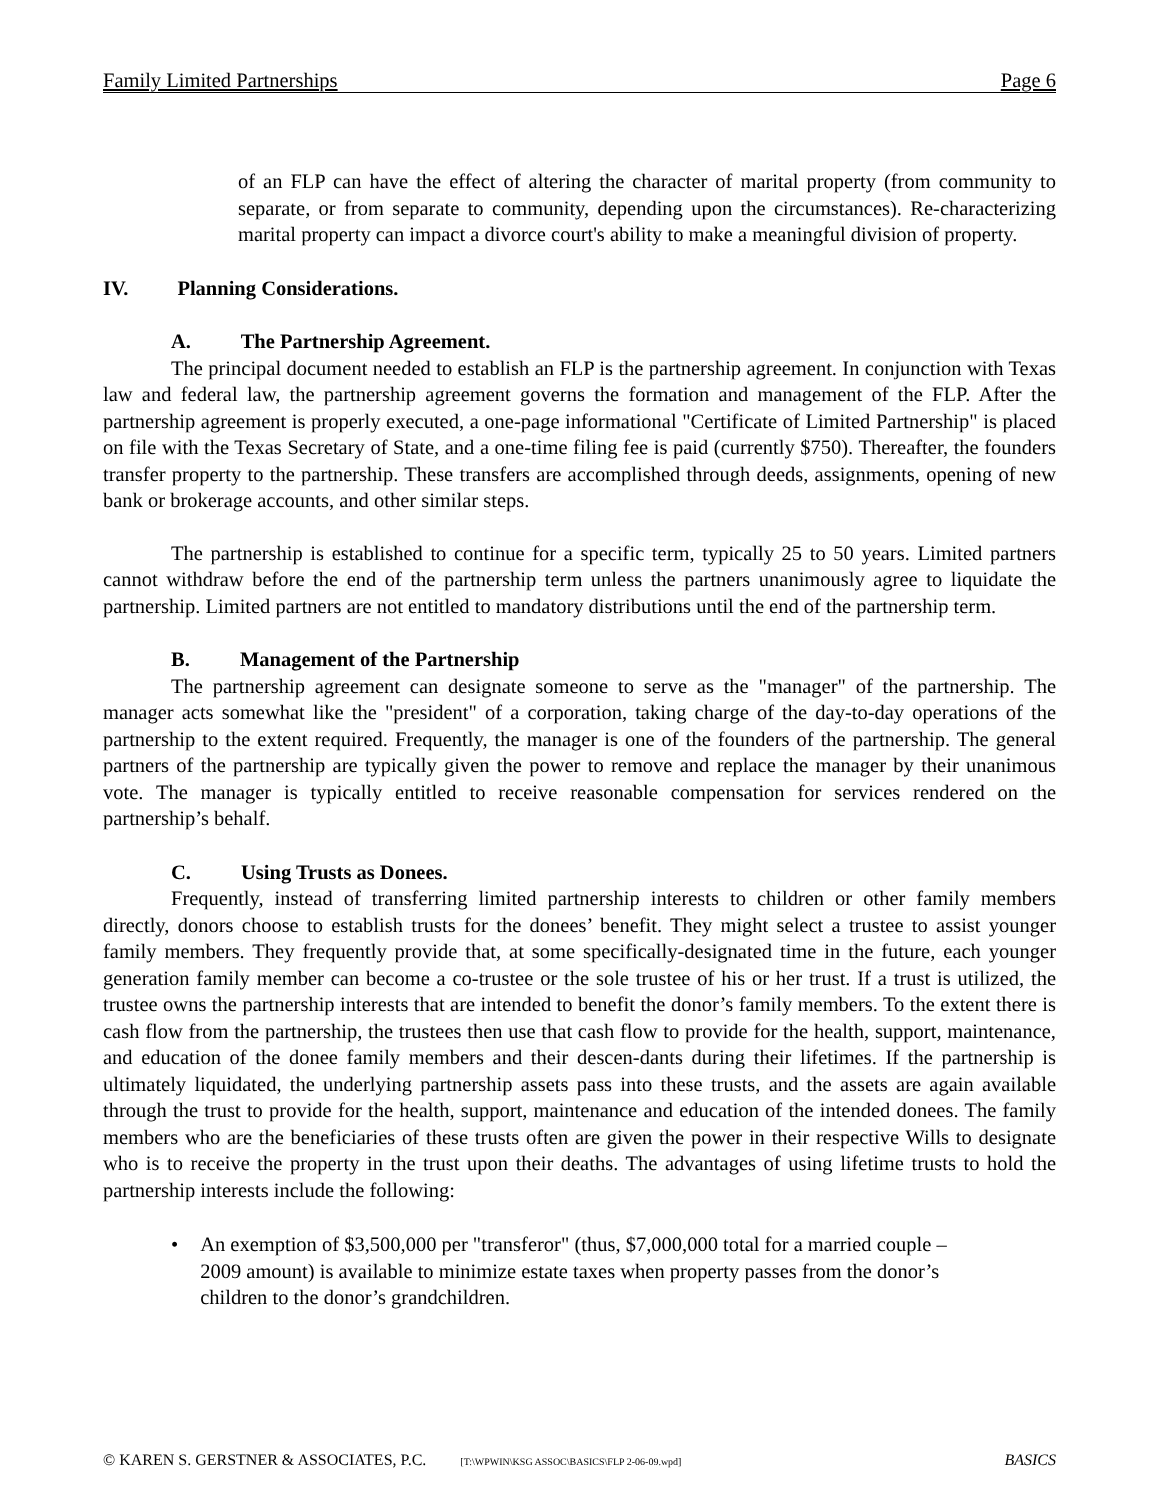Family Limited Partnerships Page 6
of an FLP can have the effect of altering the character of marital property (from community to separate, or from separate to community, depending upon the circumstances). Re-characterizing marital property can impact a divorce court's ability to make a meaningful division of property.
IV. Planning Considerations.
A. The Partnership Agreement.
The principal document needed to establish an FLP is the partnership agreement. In conjunction with Texas law and federal law, the partnership agreement governs the formation and management of the FLP. After the partnership agreement is properly executed, a one-page informational "Certificate of Limited Partnership" is placed on file with the Texas Secretary of State, and a one-time filing fee is paid (currently $750). Thereafter, the founders transfer property to the partnership. These transfers are accomplished through deeds, assignments, opening of new bank or brokerage accounts, and other similar steps.
The partnership is established to continue for a specific term, typically 25 to 50 years. Limited partners cannot withdraw before the end of the partnership term unless the partners unanimously agree to liquidate the partnership. Limited partners are not entitled to mandatory distributions until the end of the partnership term.
B. Management of the Partnership
The partnership agreement can designate someone to serve as the "manager" of the partnership. The manager acts somewhat like the "president" of a corporation, taking charge of the day-to-day operations of the partnership to the extent required. Frequently, the manager is one of the founders of the partnership. The general partners of the partnership are typically given the power to remove and replace the manager by their unanimous vote. The manager is typically entitled to receive reasonable compensation for services rendered on the partnership’s behalf.
C. Using Trusts as Donees.
Frequently, instead of transferring limited partnership interests to children or other family members directly, donors choose to establish trusts for the donees’ benefit. They might select a trustee to assist younger family members. They frequently provide that, at some specifically-designated time in the future, each younger generation family member can become a co-trustee or the sole trustee of his or her trust. If a trust is utilized, the trustee owns the partnership interests that are intended to benefit the donor’s family members. To the extent there is cash flow from the partnership, the trustees then use that cash flow to provide for the health, support, maintenance, and education of the donee family members and their descen-dants during their lifetimes. If the partnership is ultimately liquidated, the underlying partnership assets pass into these trusts, and the assets are again available through the trust to provide for the health, support, maintenance and education of the intended donees. The family members who are the beneficiaries of these trusts often are given the power in their respective Wills to designate who is to receive the property in the trust upon their deaths. The advantages of using lifetime trusts to hold the partnership interests include the following:
• An exemption of $3,500,000 per "transferor" (thus, $7,000,000 total for a married couple – 2009 amount) is available to minimize estate taxes when property passes from the donor’s children to the donor’s grandchildren.
© KAREN S. GERSTNER & ASSOCIATES, P.C. [T:\WPWIN\KSG ASSOC\BASICS\FLP 2-06-09.wpd] BASICS